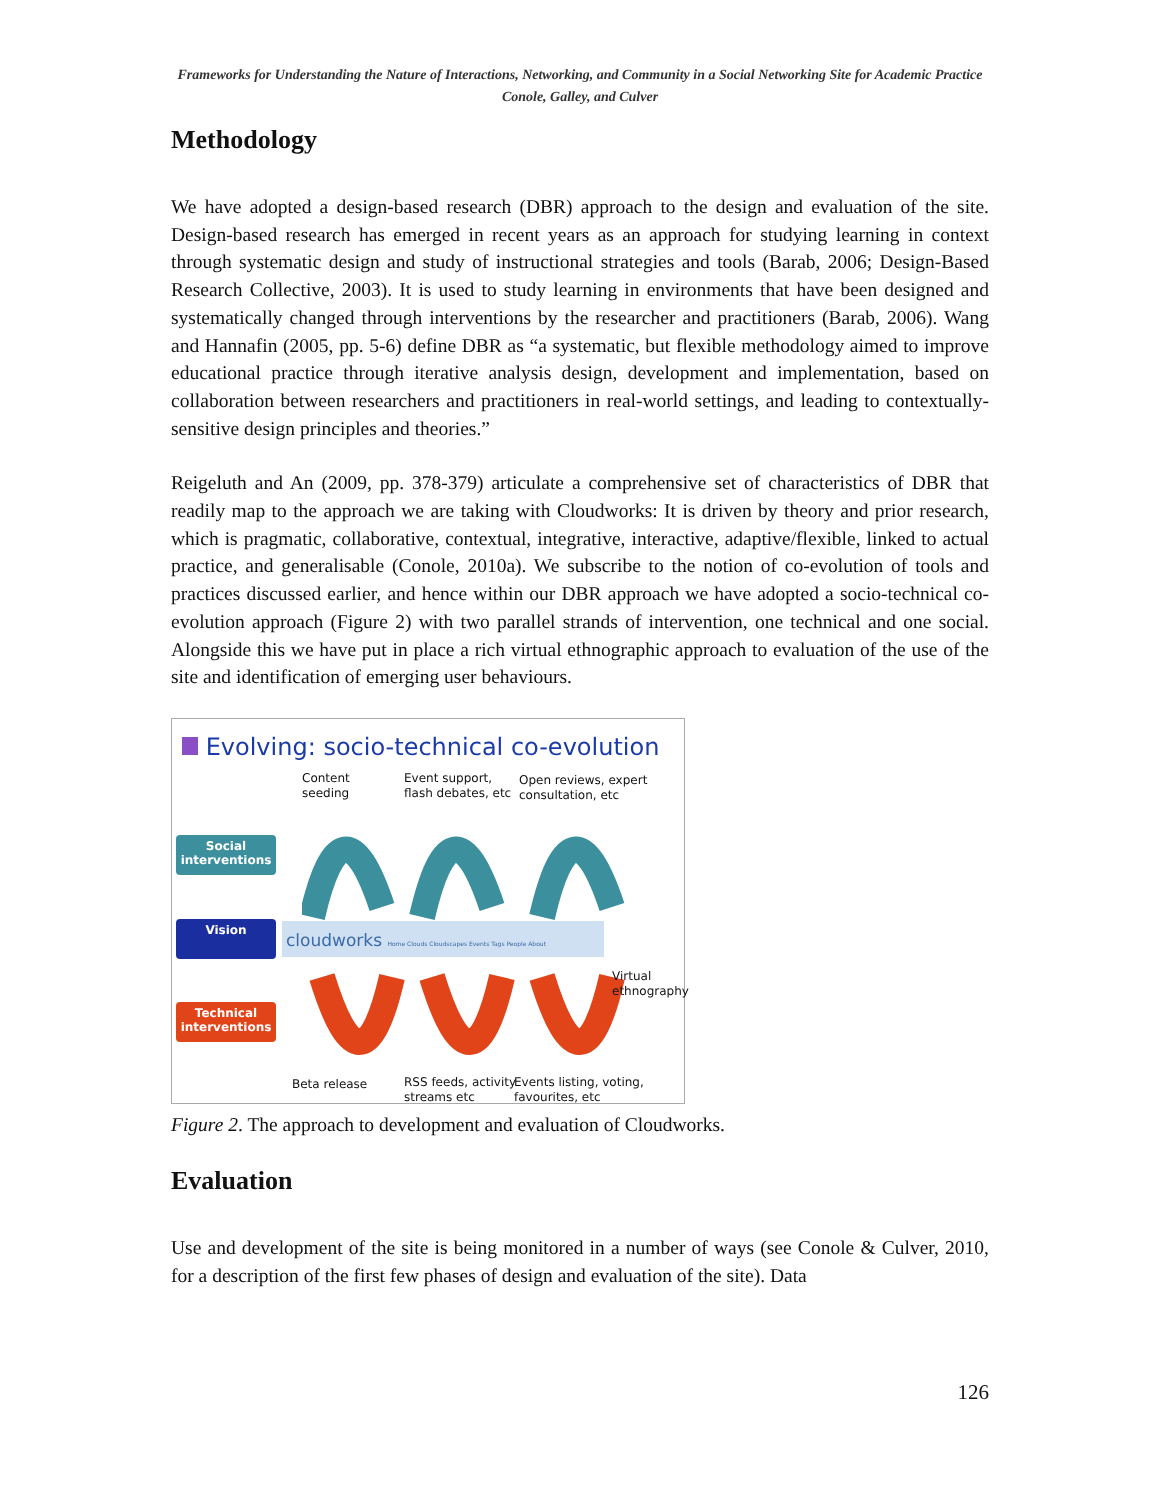Frameworks for Understanding the Nature of Interactions, Networking, and Community in a Social Networking Site for Academic Practice
Conole, Galley, and Culver
Methodology
We have adopted a design-based research (DBR) approach to the design and evaluation of the site. Design-based research has emerged in recent years as an approach for studying learning in context through systematic design and study of instructional strategies and tools (Barab, 2006; Design-Based Research Collective, 2003). It is used to study learning in environments that have been designed and systematically changed through interventions by the researcher and practitioners (Barab, 2006). Wang and Hannafin (2005, pp. 5-6) define DBR as “a systematic, but flexible methodology aimed to improve educational practice through iterative analysis design, development and implementation, based on collaboration between researchers and practitioners in real-world settings, and leading to contextually-sensitive design principles and theories.”
Reigeluth and An (2009, pp. 378-379) articulate a comprehensive set of characteristics of DBR that readily map to the approach we are taking with Cloudworks: It is driven by theory and prior research, which is pragmatic, collaborative, contextual, integrative, interactive, adaptive/flexible, linked to actual practice, and generalisable (Conole, 2010a). We subscribe to the notion of co-evolution of tools and practices discussed earlier, and hence within our DBR approach we have adopted a socio-technical co-evolution approach (Figure 2) with two parallel strands of intervention, one technical and one social. Alongside this we have put in place a rich virtual ethnographic approach to evaluation of the use of the site and identification of emerging user behaviours.
Evolving: socio-technical co-evolution
Content
seeding
Event support,
flash debates, etc
Open reviews, expert
consultation, etc
Social interventions
Vision
cloudworks Home Clouds Cloudscapes Events Tags People About
Virtual
ethnography
Technical interventions
Beta release
RSS feeds, activity
streams etc
Events listing, voting,
favourites, etc
Figure 2. The approach to development and evaluation of Cloudworks.
Evaluation
Use and development of the site is being monitored in a number of ways (see Conole & Culver, 2010, for a description of the first few phases of design and evaluation of the site). Data
126